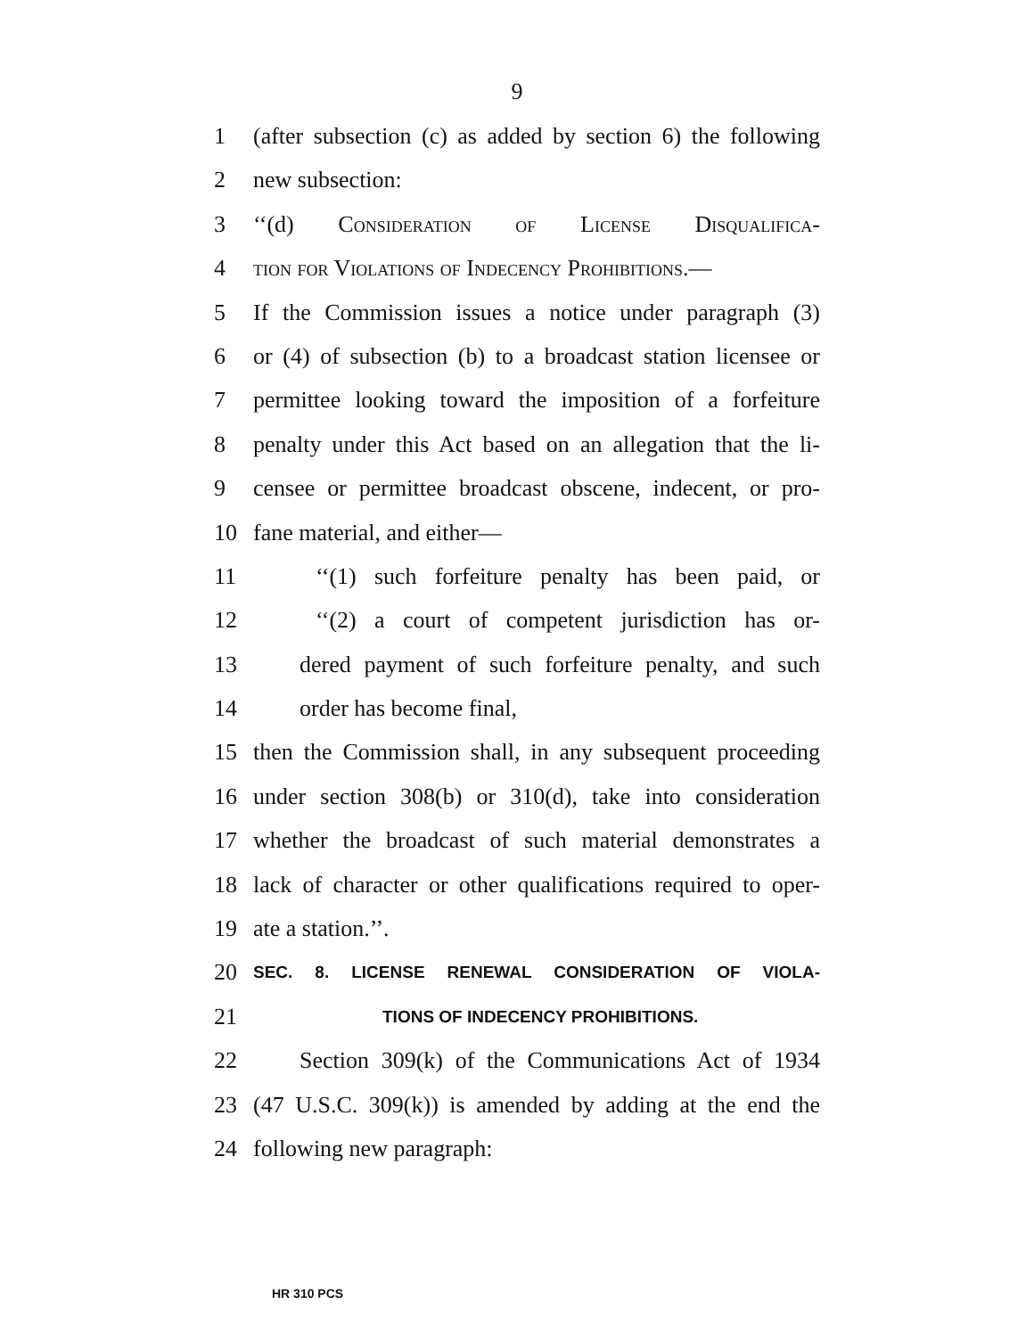9
1 (after subsection (c) as added by section 6) the following
2 new subsection:
3 ‘‘(d) Consideration of License Disqualifica-
4 tion for Violations of Indecency Prohibitions.—
5 If the Commission issues a notice under paragraph (3)
6 or (4) of subsection (b) to a broadcast station licensee or
7 permittee looking toward the imposition of a forfeiture
8 penalty under this Act based on an allegation that the li-
9 censee or permittee broadcast obscene, indecent, or pro-
10 fane material, and either—
11 ‘‘(1) such forfeiture penalty has been paid, or
12 ‘‘(2) a court of competent jurisdiction has or-
13 dered payment of such forfeiture penalty, and such
14 order has become final,
15 then the Commission shall, in any subsequent proceeding
16 under section 308(b) or 310(d), take into consideration
17 whether the broadcast of such material demonstrates a
18 lack of character or other qualifications required to oper-
19 ate a station.’’.
20 SEC. 8. LICENSE RENEWAL CONSIDERATION OF VIOLA-
21 TIONS OF INDECENCY PROHIBITIONS.
22 Section 309(k) of the Communications Act of 1934
23 (47 U.S.C. 309(k)) is amended by adding at the end the
24 following new paragraph:
HR 310 PCS